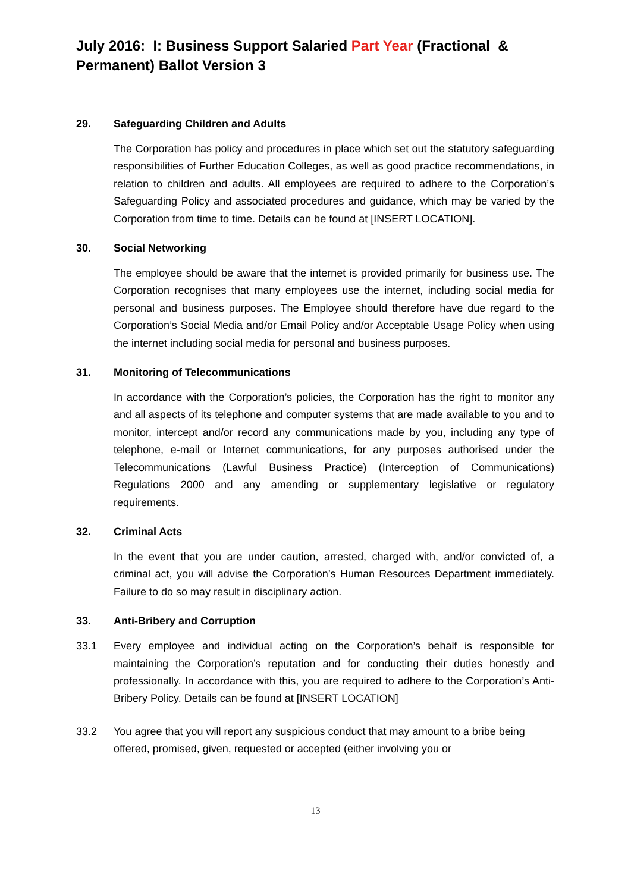July 2016: I: Business Support Salaried Part Year (Fractional & Permanent) Ballot Version 3
29. Safeguarding Children and Adults
The Corporation has policy and procedures in place which set out the statutory safeguarding responsibilities of Further Education Colleges, as well as good practice recommendations, in relation to children and adults. All employees are required to adhere to the Corporation’s Safeguarding Policy and associated procedures and guidance, which may be varied by the Corporation from time to time. Details can be found at [INSERT LOCATION].
30. Social Networking
The employee should be aware that the internet is provided primarily for business use. The Corporation recognises that many employees use the internet, including social media for personal and business purposes. The Employee should therefore have due regard to the Corporation’s Social Media and/or Email Policy and/or Acceptable Usage Policy when using the internet including social media for personal and business purposes.
31. Monitoring of Telecommunications
In accordance with the Corporation’s policies, the Corporation has the right to monitor any and all aspects of its telephone and computer systems that are made available to you and to monitor, intercept and/or record any communications made by you, including any type of telephone, e-mail or Internet communications, for any purposes authorised under the Telecommunications (Lawful Business Practice) (Interception of Communications) Regulations 2000 and any amending or supplementary legislative or regulatory requirements.
32. Criminal Acts
In the event that you are under caution, arrested, charged with, and/or convicted of, a criminal act, you will advise the Corporation’s Human Resources Department immediately. Failure to do so may result in disciplinary action.
33. Anti-Bribery and Corruption
33.1 Every employee and individual acting on the Corporation’s behalf is responsible for maintaining the Corporation’s reputation and for conducting their duties honestly and professionally. In accordance with this, you are required to adhere to the Corporation’s Anti-Bribery Policy. Details can be found at [INSERT LOCATION]
33.2 You agree that you will report any suspicious conduct that may amount to a bribe being offered, promised, given, requested or accepted (either involving you or
13